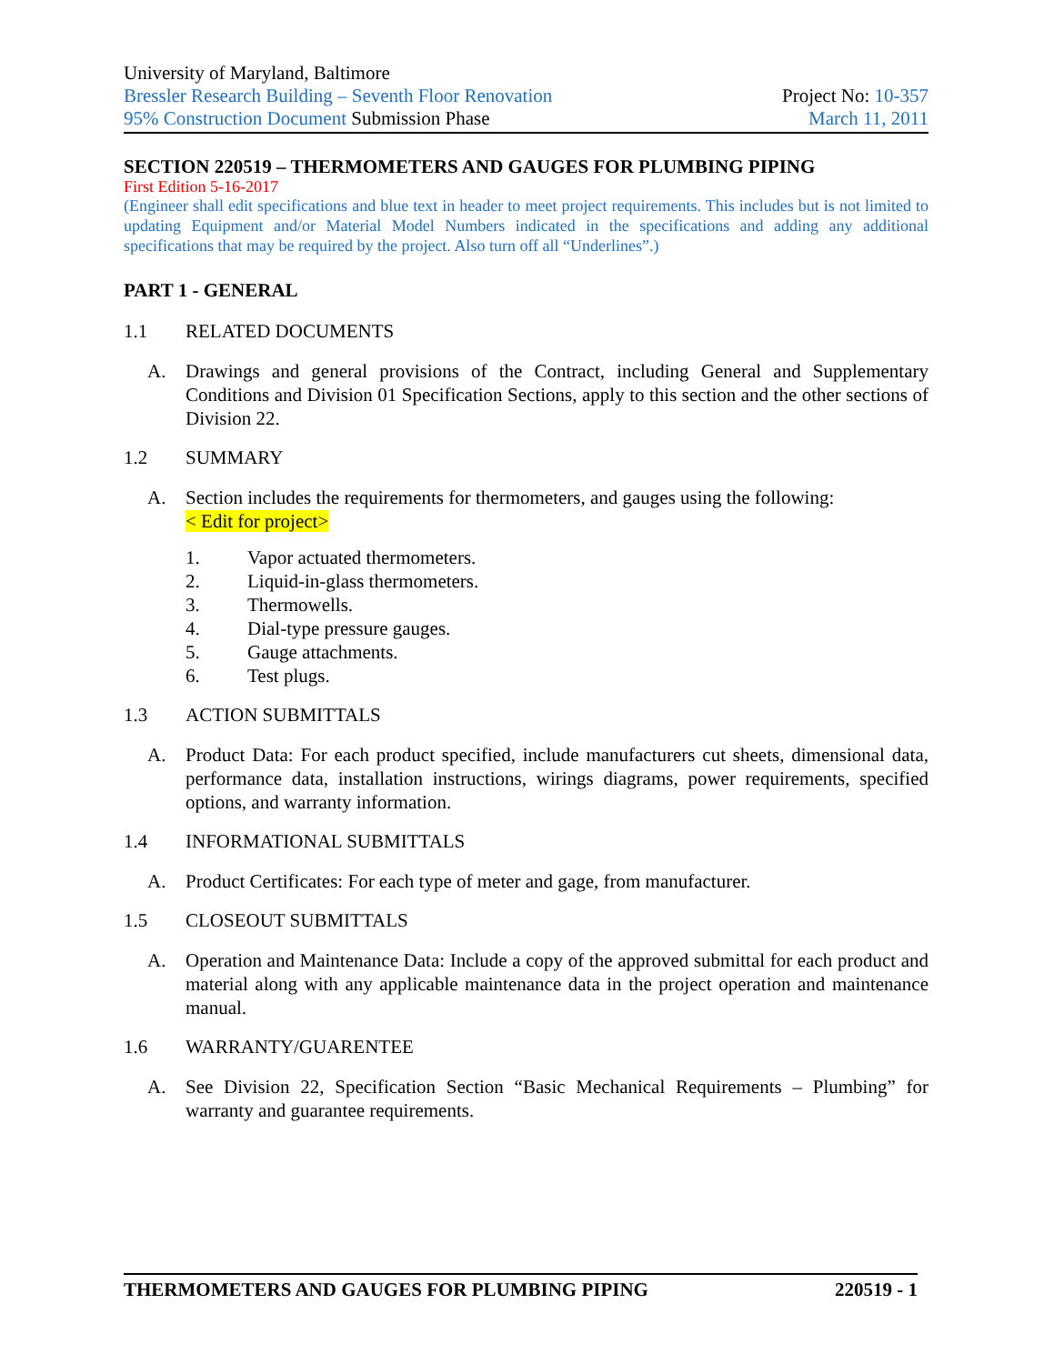University of Maryland, Baltimore
Bressler Research Building – Seventh Floor Renovation Project No: 10-357
95% Construction Document Submission Phase March 11, 2011
SECTION 220519 – THERMOMETERS AND GAUGES FOR PLUMBING PIPING
First Edition 5-16-2017
(Engineer shall edit specifications and blue text in header to meet project requirements. This includes but is not limited to updating Equipment and/or Material Model Numbers indicated in the specifications and adding any additional specifications that may be required by the project. Also turn off all “Underlines”.)
PART 1 - GENERAL
1.1 RELATED DOCUMENTS
A. Drawings and general provisions of the Contract, including General and Supplementary Conditions and Division 01 Specification Sections, apply to this section and the other sections of Division 22.
1.2 SUMMARY
A. Section includes the requirements for thermometers, and gauges using the following:
< Edit for project>
1. Vapor actuated thermometers.
2. Liquid-in-glass thermometers.
3. Thermowells.
4. Dial-type pressure gauges.
5. Gauge attachments.
6. Test plugs.
1.3 ACTION SUBMITTALS
A. Product Data: For each product specified, include manufacturers cut sheets, dimensional data, performance data, installation instructions, wirings diagrams, power requirements, specified options, and warranty information.
1.4 INFORMATIONAL SUBMITTALS
A. Product Certificates: For each type of meter and gage, from manufacturer.
1.5 CLOSEOUT SUBMITTALS
A. Operation and Maintenance Data: Include a copy of the approved submittal for each product and material along with any applicable maintenance data in the project operation and maintenance manual.
1.6 WARRANTY/GUARENTEE
A. See Division 22, Specification Section “Basic Mechanical Requirements – Plumbing” for warranty and guarantee requirements.
THERMOMETERS AND GAUGES FOR PLUMBING PIPING 220519 - 1